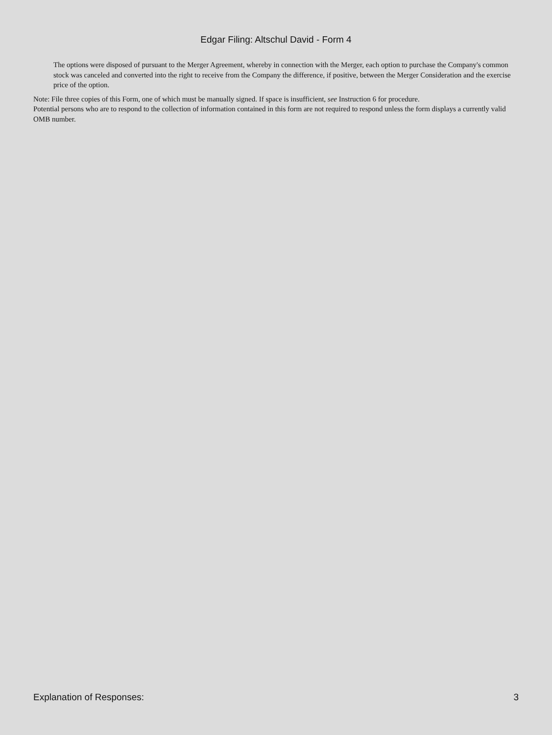Edgar Filing: Altschul David - Form 4
The options were disposed of pursuant to the Merger Agreement, whereby in connection with the Merger, each option to purchase the Company's common stock was canceled and converted into the right to receive from the Company the difference, if positive, between the Merger Consideration and the exercise price of the option.
Note: File three copies of this Form, one of which must be manually signed. If space is insufficient, see Instruction 6 for procedure.
Potential persons who are to respond to the collection of information contained in this form are not required to respond unless the form displays a currently valid OMB number.
Explanation of Responses: 3